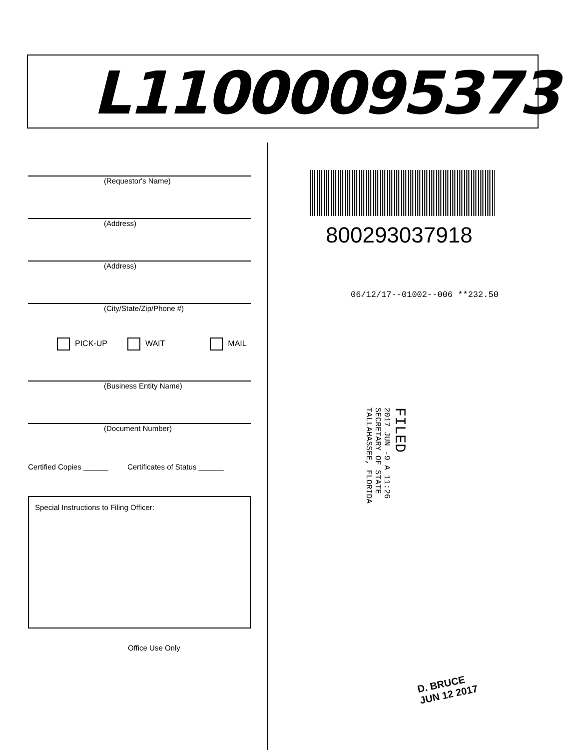L11000095373
(Requestor's Name)
(Address)
(Address)
(City/State/Zip/Phone #)
PICK-UP WAIT MAIL
(Business Entity Name)
(Document Number)
Certified Copies ______ Certificates of Status ______
Special Instructions to Filing Officer:
Office Use Only
800293037918
06/12/17--01002--006 **232.50
FILED
2017 JUN -9 A 11:26
SECRETARY OF STATE
TALLAHASSEE, FLORIDA
D. BRUCE
JUN 12 2017